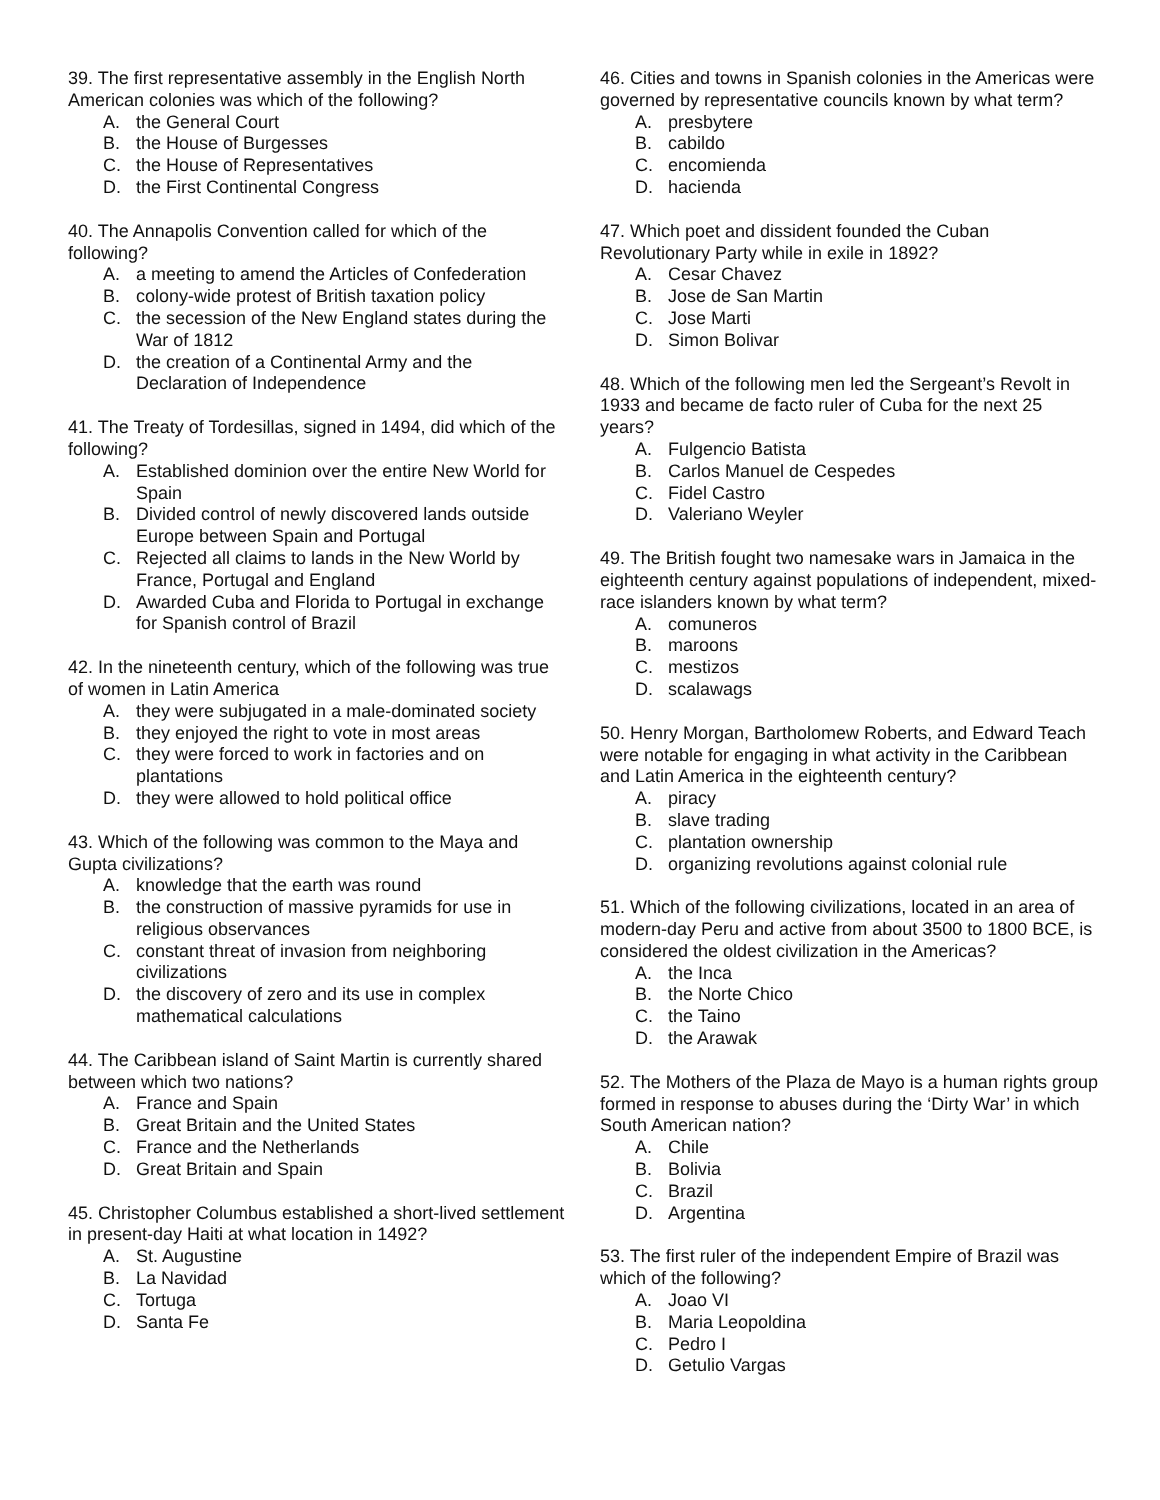39. The first representative assembly in the English North American colonies was which of the following?
A. the General Court
B. the House of Burgesses
C. the House of Representatives
D. the First Continental Congress
40. The Annapolis Convention called for which of the following?
A. a meeting to amend the Articles of Confederation
B. colony-wide protest of British taxation policy
C. the secession of the New England states during the War of 1812
D. the creation of a Continental Army and the Declaration of Independence
41. The Treaty of Tordesillas, signed in 1494, did which of the following?
A. Established dominion over the entire New World for Spain
B. Divided control of newly discovered lands outside Europe between Spain and Portugal
C. Rejected all claims to lands in the New World by France, Portugal and England
D. Awarded Cuba and Florida to Portugal in exchange for Spanish control of Brazil
42. In the nineteenth century, which of the following was true of women in Latin America
A. they were subjugated in a male-dominated society
B. they enjoyed the right to vote in most areas
C. they were forced to work in factories and on plantations
D. they were allowed to hold political office
43. Which of the following was common to the Maya and Gupta civilizations?
A. knowledge that the earth was round
B. the construction of massive pyramids for use in religious observances
C. constant threat of invasion from neighboring civilizations
D. the discovery of zero and its use in complex mathematical calculations
44. The Caribbean island of Saint Martin is currently shared between which two nations?
A. France and Spain
B. Great Britain and the United States
C. France and the Netherlands
D. Great Britain and Spain
45. Christopher Columbus established a short-lived settlement in present-day Haiti at what location in 1492?
A. St. Augustine
B. La Navidad
C. Tortuga
D. Santa Fe
46. Cities and towns in Spanish colonies in the Americas were governed by representative councils known by what term?
A. presbytere
B. cabildo
C. encomienda
D. hacienda
47. Which poet and dissident founded the Cuban Revolutionary Party while in exile in 1892?
A. Cesar Chavez
B. Jose de San Martin
C. Jose Marti
D. Simon Bolivar
48. Which of the following men led the Sergeant’s Revolt in 1933 and became de facto ruler of Cuba for the next 25 years?
A. Fulgencio Batista
B. Carlos Manuel de Cespedes
C. Fidel Castro
D. Valeriano Weyler
49. The British fought two namesake wars in Jamaica in the eighteenth century against populations of independent, mixed-race islanders known by what term?
A. comuneros
B. maroons
C. mestizos
D. scalawags
50. Henry Morgan, Bartholomew Roberts, and Edward Teach were notable for engaging in what activity in the Caribbean and Latin America in the eighteenth century?
A. piracy
B. slave trading
C. plantation ownership
D. organizing revolutions against colonial rule
51. Which of the following civilizations, located in an area of modern-day Peru and active from about 3500 to 1800 BCE, is considered the oldest civilization in the Americas?
A. the Inca
B. the Norte Chico
C. the Taino
D. the Arawak
52. The Mothers of the Plaza de Mayo is a human rights group formed in response to abuses during the ‘Dirty War’ in which South American nation?
A. Chile
B. Bolivia
C. Brazil
D. Argentina
53. The first ruler of the independent Empire of Brazil was which of the following?
A. Joao VI
B. Maria Leopoldina
C. Pedro I
D. Getulio Vargas